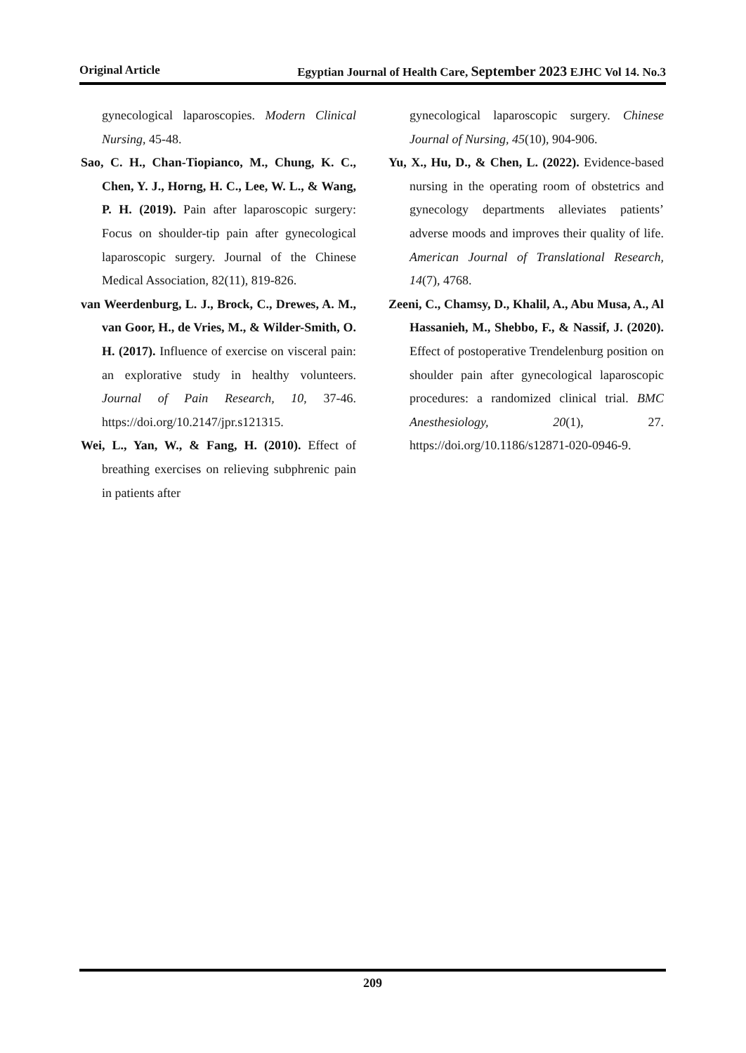Original Article Egyptian Journal of Health Care, September 2023 EJHC Vol 14. No.3
gynecological laparoscopies. Modern Clinical Nursing, 45-48.
Sao, C. H., Chan-Tiopianco, M., Chung, K. C., Chen, Y. J., Horng, H. C., Lee, W. L., & Wang, P. H. (2019). Pain after laparoscopic surgery: Focus on shoulder-tip pain after gynecological laparoscopic surgery. Journal of the Chinese Medical Association, 82(11), 819-826.
van Weerdenburg, L. J., Brock, C., Drewes, A. M., van Goor, H., de Vries, M., & Wilder-Smith, O. H. (2017). Influence of exercise on visceral pain: an explorative study in healthy volunteers. Journal of Pain Research, 10, 37-46. https://doi.org/10.2147/jpr.s121315.
Wei, L., Yan, W., & Fang, H. (2010). Effect of breathing exercises on relieving subphrenic pain in patients after
gynecological laparoscopic surgery. Chinese Journal of Nursing, 45(10), 904-906.
Yu, X., Hu, D., & Chen, L. (2022). Evidence-based nursing in the operating room of obstetrics and gynecology departments alleviates patients’ adverse moods and improves their quality of life. American Journal of Translational Research, 14(7), 4768.
Zeeni, C., Chamsy, D., Khalil, A., Abu Musa, A., Al Hassanieh, M., Shebbo, F., & Nassif, J. (2020). Effect of postoperative Trendelenburg position on shoulder pain after gynecological laparoscopic procedures: a randomized clinical trial. BMC Anesthesiology, 20(1), 27. https://doi.org/10.1186/s12871-020-0946-9.
209